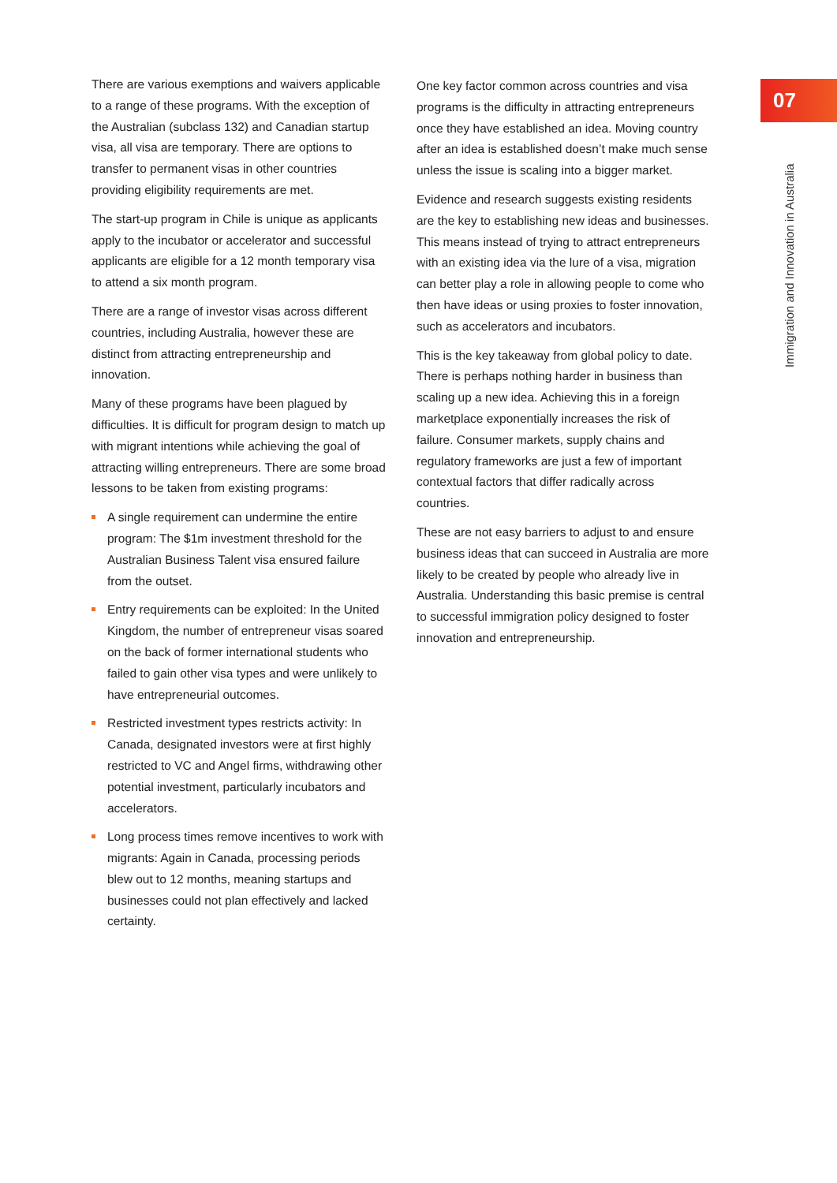07
Immigration and Innovation in Australia
There are various exemptions and waivers applicable to a range of these programs. With the exception of the Australian (subclass 132) and Canadian startup visa, all visa are temporary. There are options to transfer to permanent visas in other countries providing eligibility requirements are met.
The start-up program in Chile is unique as applicants apply to the incubator or accelerator and successful applicants are eligible for a 12 month temporary visa to attend a six month program.
There are a range of investor visas across different countries, including Australia, however these are distinct from attracting entrepreneurship and innovation.
Many of these programs have been plagued by difficulties. It is difficult for program design to match up with migrant intentions while achieving the goal of attracting willing entrepreneurs. There are some broad lessons to be taken from existing programs:
A single requirement can undermine the entire program: The $1m investment threshold for the Australian Business Talent visa ensured failure from the outset.
Entry requirements can be exploited: In the United Kingdom, the number of entrepreneur visas soared on the back of former international students who failed to gain other visa types and were unlikely to have entrepreneurial outcomes.
Restricted investment types restricts activity: In Canada, designated investors were at first highly restricted to VC and Angel firms, withdrawing other potential investment, particularly incubators and accelerators.
Long process times remove incentives to work with migrants: Again in Canada, processing periods blew out to 12 months, meaning startups and businesses could not plan effectively and lacked certainty.
One key factor common across countries and visa programs is the difficulty in attracting entrepreneurs once they have established an idea. Moving country after an idea is established doesn’t make much sense unless the issue is scaling into a bigger market.
Evidence and research suggests existing residents are the key to establishing new ideas and businesses. This means instead of trying to attract entrepreneurs with an existing idea via the lure of a visa, migration can better play a role in allowing people to come who then have ideas or using proxies to foster innovation, such as accelerators and incubators.
This is the key takeaway from global policy to date. There is perhaps nothing harder in business than scaling up a new idea. Achieving this in a foreign marketplace exponentially increases the risk of failure. Consumer markets, supply chains and regulatory frameworks are just a few of important contextual factors that differ radically across countries.
These are not easy barriers to adjust to and ensure business ideas that can succeed in Australia are more likely to be created by people who already live in Australia. Understanding this basic premise is central to successful immigration policy designed to foster innovation and entrepreneurship.